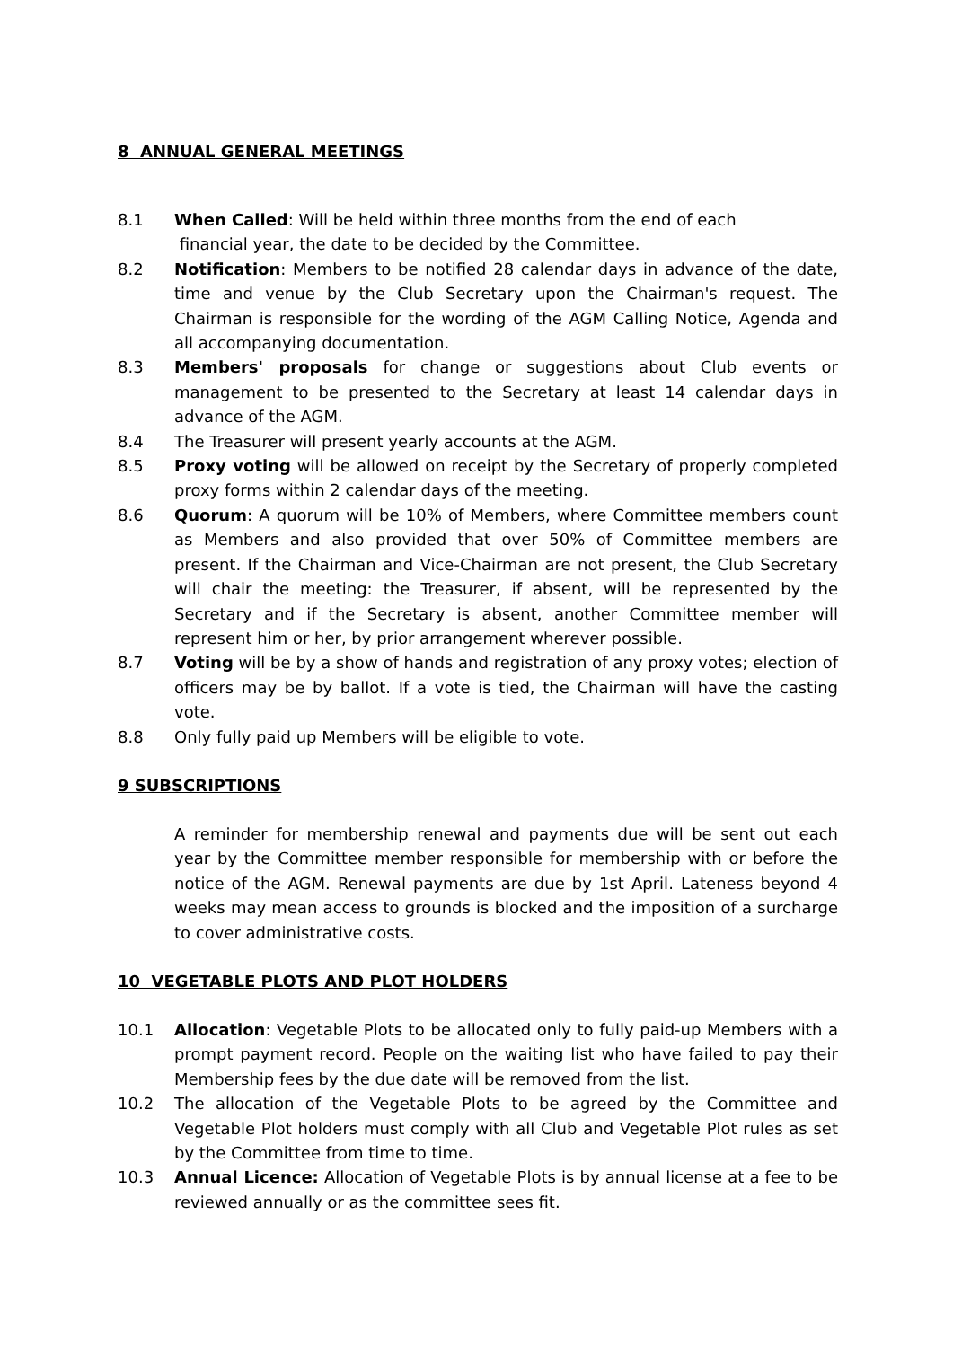8 ANNUAL GENERAL MEETINGS
8.1 When Called: Will be held within three months from the end of each
financial year, the date to be decided by the Committee.
8.2 Notification: Members to be notified 28 calendar days in advance of the date, time and venue by the Club Secretary upon the Chairman's request. The Chairman is responsible for the wording of the AGM Calling Notice, Agenda and all accompanying documentation.
8.3 Members' proposals for change or suggestions about Club events or management to be presented to the Secretary at least 14 calendar days in advance of the AGM.
8.4 The Treasurer will present yearly accounts at the AGM.
8.5 Proxy voting will be allowed on receipt by the Secretary of properly completed proxy forms within 2 calendar days of the meeting.
8.6 Quorum: A quorum will be 10% of Members, where Committee members count as Members and also provided that over 50% of Committee members are present. If the Chairman and Vice-Chairman are not present, the Club Secretary will chair the meeting: the Treasurer, if absent, will be represented by the Secretary and if the Secretary is absent, another Committee member will represent him or her, by prior arrangement wherever possible.
8.7 Voting will be by a show of hands and registration of any proxy votes; election of officers may be by ballot. If a vote is tied, the Chairman will have the casting vote.
8.8 Only fully paid up Members will be eligible to vote.
9 SUBSCRIPTIONS
A reminder for membership renewal and payments due will be sent out each year by the Committee member responsible for membership with or before the notice of the AGM. Renewal payments are due by 1st April. Lateness beyond 4 weeks may mean access to grounds is blocked and the imposition of a surcharge to cover administrative costs.
10 VEGETABLE PLOTS AND PLOT HOLDERS
10.1 Allocation: Vegetable Plots to be allocated only to fully paid-up Members with a prompt payment record. People on the waiting list who have failed to pay their Membership fees by the due date will be removed from the list.
10.2 The allocation of the Vegetable Plots to be agreed by the Committee and Vegetable Plot holders must comply with all Club and Vegetable Plot rules as set by the Committee from time to time.
10.3 Annual Licence: Allocation of Vegetable Plots is by annual license at a fee to be reviewed annually or as the committee sees fit.